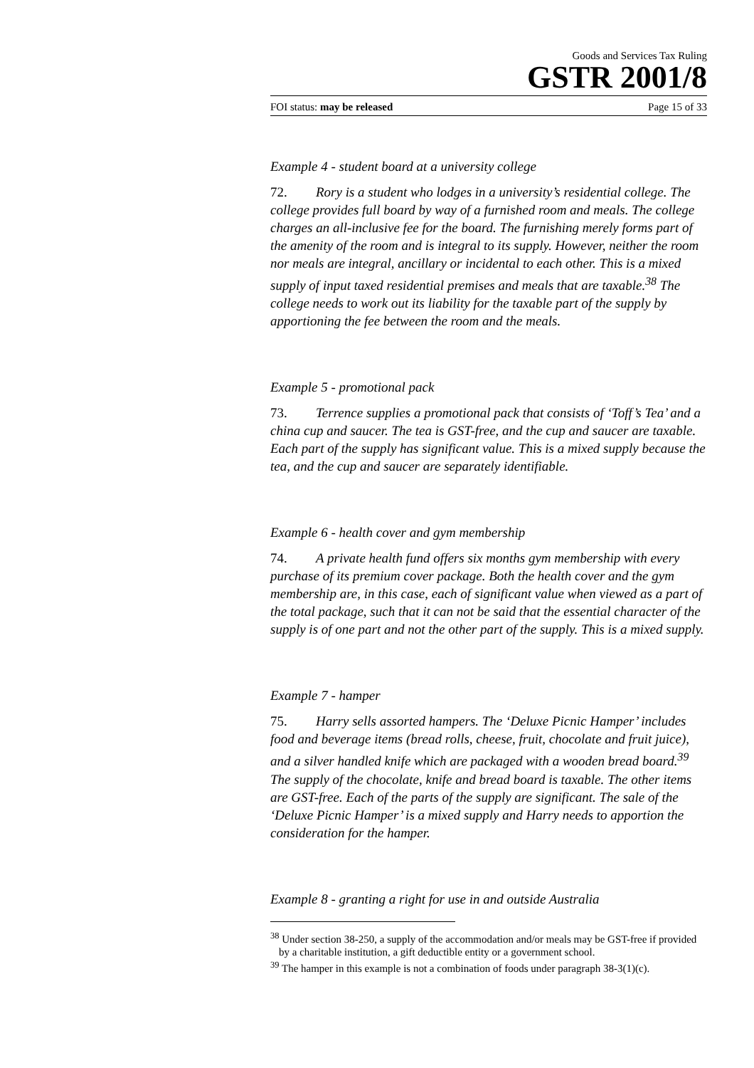Goods and Services Tax Ruling
GSTR 2001/8
FOI status: may be released Page 15 of 33
Example 4 - student board at a university college
72. Rory is a student who lodges in a university’s residential college. The college provides full board by way of a furnished room and meals. The college charges an all-inclusive fee for the board. The furnishing merely forms part of the amenity of the room and is integral to its supply. However, neither the room nor meals are integral, ancillary or incidental to each other. This is a mixed supply of input taxed residential premises and meals that are taxable.<sup>38</sup> The college needs to work out its liability for the taxable part of the supply by apportioning the fee between the room and the meals.
Example 5 - promotional pack
73. Terrence supplies a promotional pack that consists of ‘Toff’s Tea’ and a china cup and saucer. The tea is GST-free, and the cup and saucer are taxable. Each part of the supply has significant value. This is a mixed supply because the tea, and the cup and saucer are separately identifiable.
Example 6 - health cover and gym membership
74. A private health fund offers six months gym membership with every purchase of its premium cover package. Both the health cover and the gym membership are, in this case, each of significant value when viewed as a part of the total package, such that it can not be said that the essential character of the supply is of one part and not the other part of the supply. This is a mixed supply.
Example 7 - hamper
75. Harry sells assorted hampers. The ‘Deluxe Picnic Hamper’ includes food and beverage items (bread rolls, cheese, fruit, chocolate and fruit juice), and a silver handled knife which are packaged with a wooden bread board.<sup>39</sup> The supply of the chocolate, knife and bread board is taxable. The other items are GST-free. Each of the parts of the supply are significant. The sale of the ‘Deluxe Picnic Hamper’ is a mixed supply and Harry needs to apportion the consideration for the hamper.
Example 8 - granting a right for use in and outside Australia
<sup>38</sup> Under section 38-250, a supply of the accommodation and/or meals may be GST-free if provided by a charitable institution, a gift deductible entity or a government school.
<sup>39</sup> The hamper in this example is not a combination of foods under paragraph 38-3(1)(c).